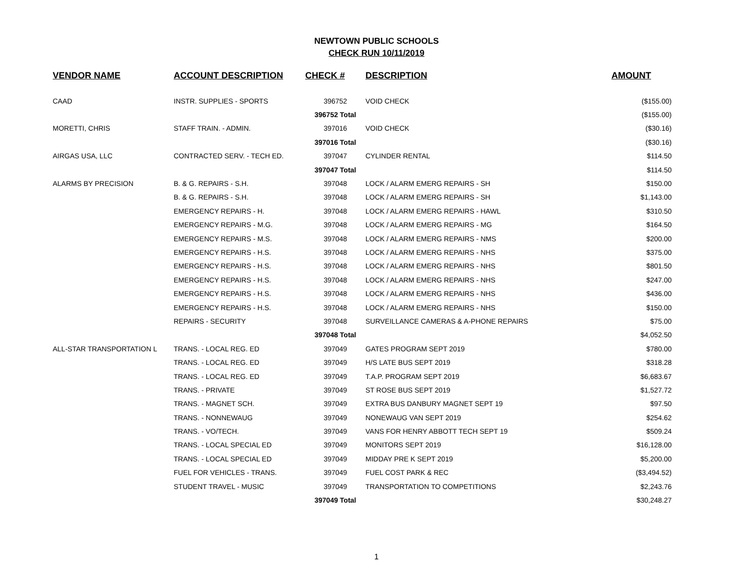NEWTOWN PUBLIC SCHOOLS
CHECK RUN 10/11/2019
| VENDOR NAME | ACCOUNT DESCRIPTION | CHECK # | DESCRIPTION | AMOUNT |
| --- | --- | --- | --- | --- |
| CAAD | INSTR. SUPPLIES - SPORTS | 396752 | VOID CHECK | ($155.00) |
| | | 396752 Total | | ($155.00) |
| MORETTI, CHRIS | STAFF TRAIN. - ADMIN. | 397016 | VOID CHECK | ($30.16) |
| | | 397016 Total | | ($30.16) |
| AIRGAS USA, LLC | CONTRACTED SERV. - TECH ED. | 397047 | CYLINDER RENTAL | $114.50 |
| | | 397047 Total | | $114.50 |
| ALARMS BY PRECISION | B. & G. REPAIRS - S.H. | 397048 | LOCK / ALARM EMERG REPAIRS - SH | $150.00 |
| | B. & G. REPAIRS - S.H. | 397048 | LOCK / ALARM EMERG REPAIRS - SH | $1,143.00 |
| | EMERGENCY REPAIRS - H. | 397048 | LOCK / ALARM EMERG REPAIRS - HAWL | $310.50 |
| | EMERGENCY REPAIRS - M.G. | 397048 | LOCK / ALARM EMERG REPAIRS - MG | $164.50 |
| | EMERGENCY REPAIRS - M.S. | 397048 | LOCK / ALARM EMERG REPAIRS - NMS | $200.00 |
| | EMERGENCY REPAIRS - H.S. | 397048 | LOCK / ALARM EMERG REPAIRS - NHS | $375.00 |
| | EMERGENCY REPAIRS - H.S. | 397048 | LOCK / ALARM EMERG REPAIRS - NHS | $801.50 |
| | EMERGENCY REPAIRS - H.S. | 397048 | LOCK / ALARM EMERG REPAIRS - NHS | $247.00 |
| | EMERGENCY REPAIRS - H.S. | 397048 | LOCK / ALARM EMERG REPAIRS - NHS | $436.00 |
| | EMERGENCY REPAIRS - H.S. | 397048 | LOCK / ALARM EMERG REPAIRS - NHS | $150.00 |
| | REPAIRS - SECURITY | 397048 | SURVEILLANCE CAMERAS & A-PHONE REPAIRS | $75.00 |
| | | 397048 Total | | $4,052.50 |
| ALL-STAR TRANSPORTATION L | TRANS. - LOCAL REG. ED | 397049 | GATES PROGRAM SEPT 2019 | $780.00 |
| | TRANS. - LOCAL REG. ED | 397049 | H/S LATE BUS SEPT 2019 | $318.28 |
| | TRANS. - LOCAL REG. ED | 397049 | T.A.P. PROGRAM SEPT 2019 | $6,683.67 |
| | TRANS. - PRIVATE | 397049 | ST ROSE BUS SEPT 2019 | $1,527.72 |
| | TRANS. - MAGNET SCH. | 397049 | EXTRA BUS DANBURY MAGNET SEPT 19 | $97.50 |
| | TRANS. - NONNEWAUG | 397049 | NONEWAUG VAN SEPT 2019 | $254.62 |
| | TRANS. - VO/TECH. | 397049 | VANS FOR HENRY ABBOTT TECH SEPT 19 | $509.24 |
| | TRANS. - LOCAL SPECIAL ED | 397049 | MONITORS SEPT 2019 | $16,128.00 |
| | TRANS. - LOCAL SPECIAL ED | 397049 | MIDDAY PRE K SEPT 2019 | $5,200.00 |
| | FUEL FOR VEHICLES - TRANS. | 397049 | FUEL COST PARK & REC | ($3,494.52) |
| | STUDENT TRAVEL - MUSIC | 397049 | TRANSPORTATION TO COMPETITIONS | $2,243.76 |
| | | 397049 Total | | $30,248.27 |
1